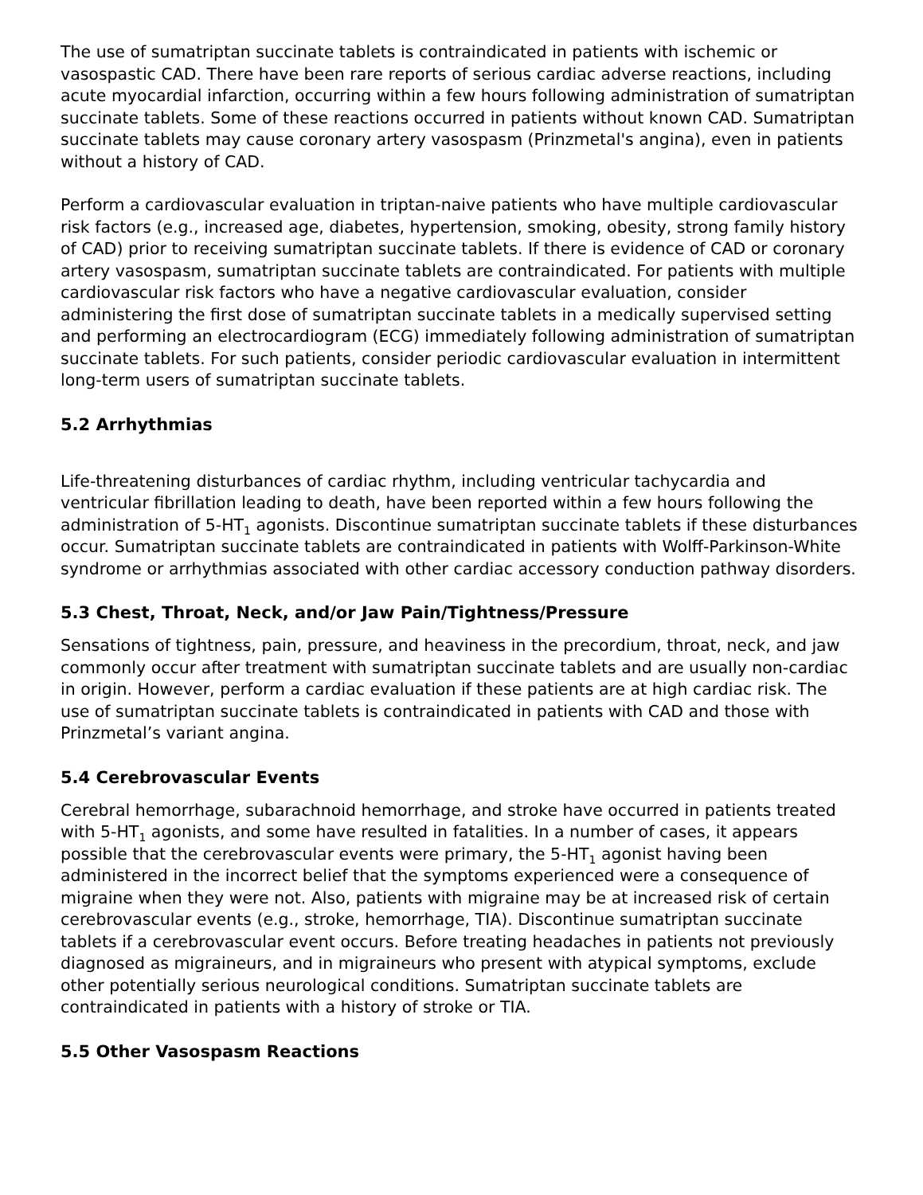The use of sumatriptan succinate tablets is contraindicated in patients with ischemic or vasospastic CAD. There have been rare reports of serious cardiac adverse reactions, including acute myocardial infarction, occurring within a few hours following administration of sumatriptan succinate tablets. Some of these reactions occurred in patients without known CAD. Sumatriptan succinate tablets may cause coronary artery vasospasm (Prinzmetal's angina), even in patients without a history of CAD.
Perform a cardiovascular evaluation in triptan-naive patients who have multiple cardiovascular risk factors (e.g., increased age, diabetes, hypertension, smoking, obesity, strong family history of CAD) prior to receiving sumatriptan succinate tablets. If there is evidence of CAD or coronary artery vasospasm, sumatriptan succinate tablets are contraindicated. For patients with multiple cardiovascular risk factors who have a negative cardiovascular evaluation, consider administering the first dose of sumatriptan succinate tablets in a medically supervised setting and performing an electrocardiogram (ECG) immediately following administration of sumatriptan succinate tablets. For such patients, consider periodic cardiovascular evaluation in intermittent long-term users of sumatriptan succinate tablets.
5.2 Arrhythmias
Life-threatening disturbances of cardiac rhythm, including ventricular tachycardia and ventricular fibrillation leading to death, have been reported within a few hours following the administration of 5-HT<sub>1</sub> agonists. Discontinue sumatriptan succinate tablets if these disturbances occur. Sumatriptan succinate tablets are contraindicated in patients with Wolff-Parkinson-White syndrome or arrhythmias associated with other cardiac accessory conduction pathway disorders.
5.3 Chest, Throat, Neck, and/or Jaw Pain/Tightness/Pressure
Sensations of tightness, pain, pressure, and heaviness in the precordium, throat, neck, and jaw commonly occur after treatment with sumatriptan succinate tablets and are usually non-cardiac in origin. However, perform a cardiac evaluation if these patients are at high cardiac risk. The use of sumatriptan succinate tablets is contraindicated in patients with CAD and those with Prinzmetal’s variant angina.
5.4 Cerebrovascular Events
Cerebral hemorrhage, subarachnoid hemorrhage, and stroke have occurred in patients treated with 5-HT<sub>1</sub> agonists, and some have resulted in fatalities. In a number of cases, it appears possible that the cerebrovascular events were primary, the 5-HT<sub>1</sub> agonist having been administered in the incorrect belief that the symptoms experienced were a consequence of migraine when they were not. Also, patients with migraine may be at increased risk of certain cerebrovascular events (e.g., stroke, hemorrhage, TIA). Discontinue sumatriptan succinate tablets if a cerebrovascular event occurs. Before treating headaches in patients not previously diagnosed as migraineurs, and in migraineurs who present with atypical symptoms, exclude other potentially serious neurological conditions. Sumatriptan succinate tablets are contraindicated in patients with a history of stroke or TIA.
5.5 Other Vasospasm Reactions